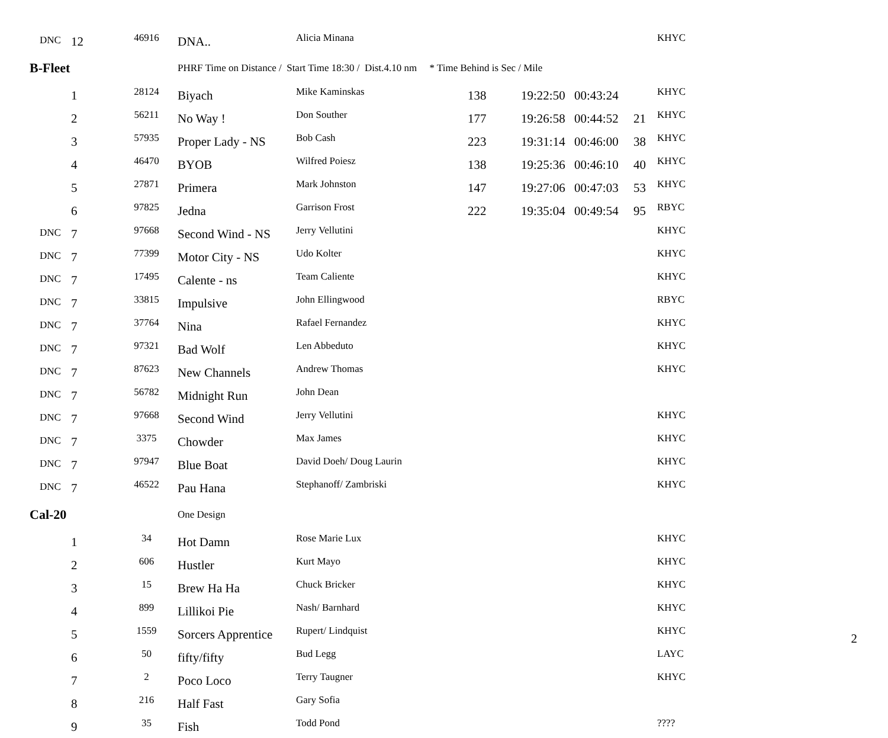| DNC | 12 | 46916 | DNA.. | Alicia Minana | | | | | KHYC |
| B-Fleet | | | PHRF Time on Distance / Start Time 18:30 / Dist.4.10 nm * Time Behind is Sec / Mile | | | | | | |
| | 1 | 28124 | Biyach | Mike Kaminskas | 138 | 19:22:50 | 00:43:24 | | KHYC |
| | 2 | 56211 | No Way ! | Don Souther | 177 | 19:26:58 | 00:44:52 | 21 | KHYC |
| | 3 | 57935 | Proper Lady - NS | Bob Cash | 223 | 19:31:14 | 00:46:00 | 38 | KHYC |
| | 4 | 46470 | BYOB | Wilfred Poiesz | 138 | 19:25:36 | 00:46:10 | 40 | KHYC |
| | 5 | 27871 | Primera | Mark Johnston | 147 | 19:27:06 | 00:47:03 | 53 | KHYC |
| | 6 | 97825 | Jedna | Garrison Frost | 222 | 19:35:04 | 00:49:54 | 95 | RBYC |
| DNC | 7 | 97668 | Second Wind - NS | Jerry Vellutini | | | | | KHYC |
| DNC | 7 | 77399 | Motor City - NS | Udo Kolter | | | | | KHYC |
| DNC | 7 | 17495 | Calente - ns | Team Caliente | | | | | KHYC |
| DNC | 7 | 33815 | Impulsive | John Ellingwood | | | | | RBYC |
| DNC | 7 | 37764 | Nina | Rafael Fernandez | | | | | KHYC |
| DNC | 7 | 97321 | Bad Wolf | Len Abbeduto | | | | | KHYC |
| DNC | 7 | 87623 | New Channels | Andrew Thomas | | | | | KHYC |
| DNC | 7 | 56782 | Midnight Run | John Dean | | | | | |
| DNC | 7 | 97668 | Second Wind | Jerry Vellutini | | | | | KHYC |
| DNC | 7 | 3375 | Chowder | Max James | | | | | KHYC |
| DNC | 7 | 97947 | Blue Boat | David Doeh/ Doug Laurin | | | | | KHYC |
| DNC | 7 | 46522 | Pau Hana | Stephanoff/ Zambriski | | | | | KHYC |
| Cal-20 | | | One Design | | | | | | |
| | 1 | 34 | Hot Damn | Rose Marie Lux | | | | | KHYC |
| | 2 | 606 | Hustler | Kurt Mayo | | | | | KHYC |
| | 3 | 15 | Brew Ha Ha | Chuck Bricker | | | | | KHYC |
| | 4 | 899 | Lillikoi Pie | Nash/ Barnhard | | | | | KHYC |
| | 5 | 1559 | Sorcers Apprentice | Rupert/ Lindquist | | | | | KHYC |
| | 6 | 50 | fifty/fifty | Bud Legg | | | | | LAYC |
| | 7 | 2 | Poco Loco | Terry Taugner | | | | | KHYC |
| | 8 | 216 | Half Fast | Gary Sofia | | | | | |
| | 9 | 35 | Fish | Todd Pond | | | | | ???? |
2